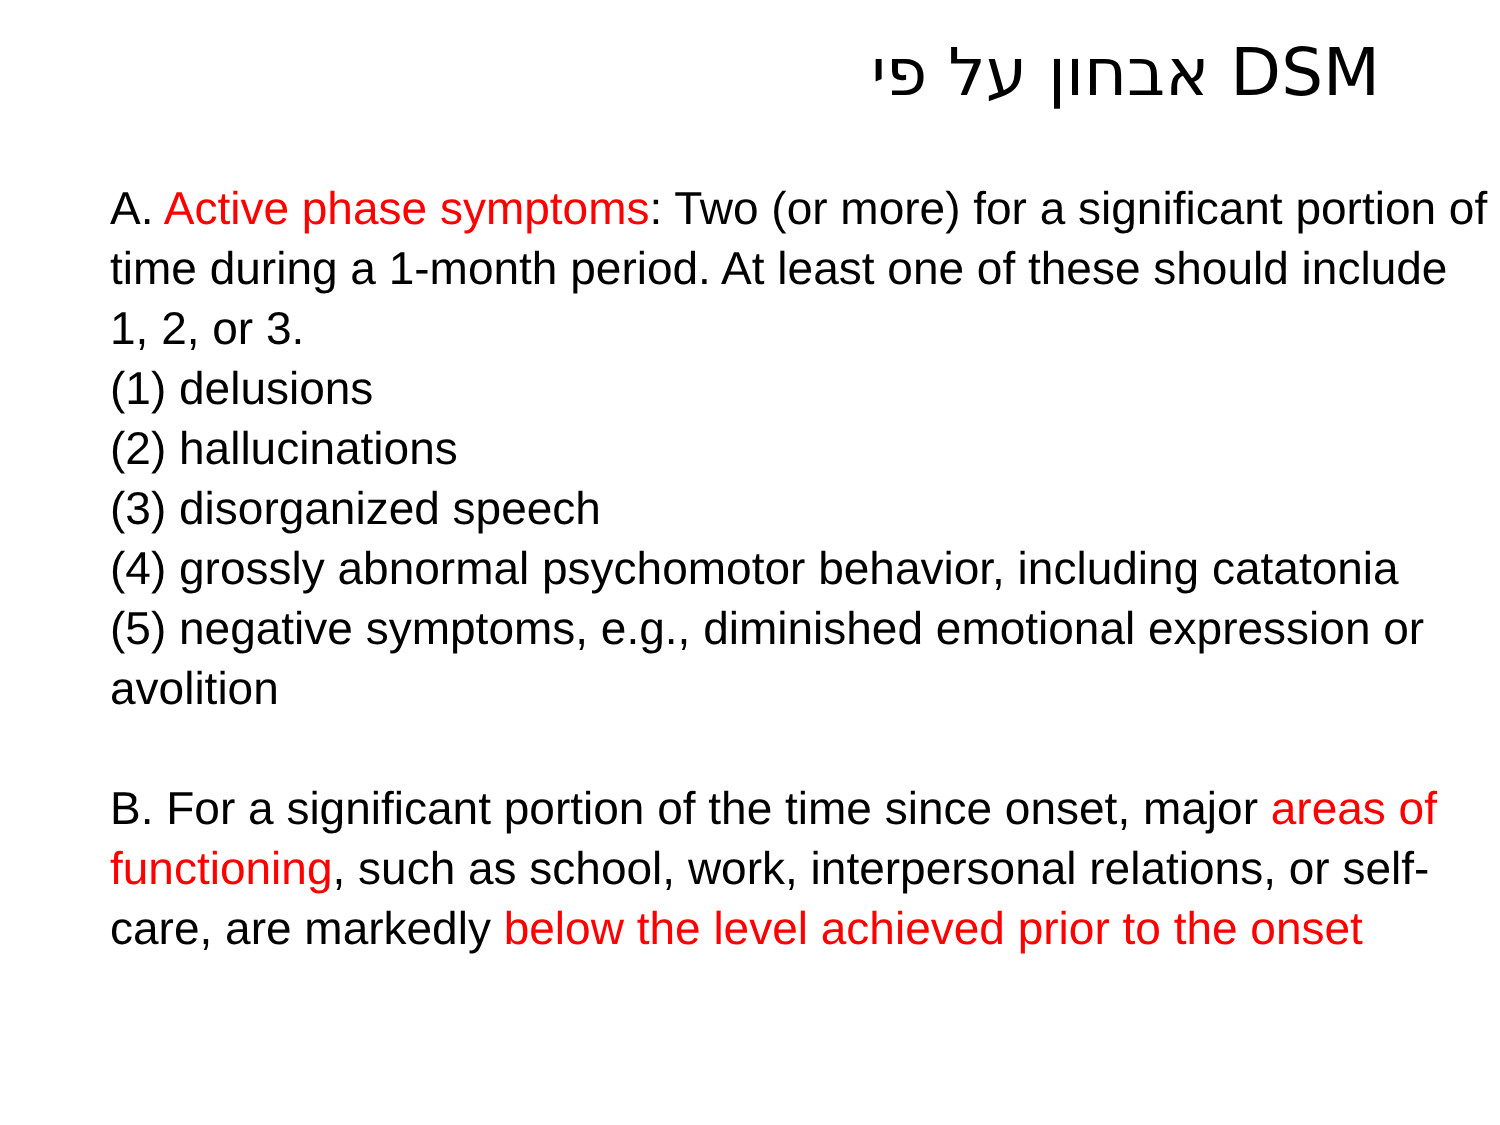אבחון על פי DSM
A. Active phase symptoms: Two (or more) for a significant portion of time during a 1-month period. At least one of these should include 1, 2, or 3.
(1) delusions
(2) hallucinations
(3) disorganized speech
(4) grossly abnormal psychomotor behavior, including catatonia
(5) negative symptoms, e.g., diminished emotional expression or avolition
B. For a significant portion of the time since onset, major areas of functioning, such as school, work, interpersonal relations, or self-care, are markedly below the level achieved prior to the onset